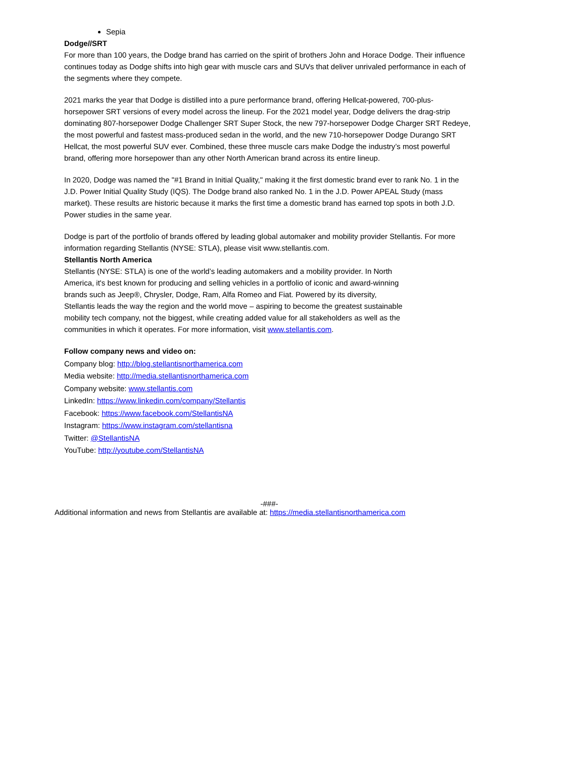Sepia
Dodge//SRT
For more than 100 years, the Dodge brand has carried on the spirit of brothers John and Horace Dodge. Their influence continues today as Dodge shifts into high gear with muscle cars and SUVs that deliver unrivaled performance in each of the segments where they compete.
2021 marks the year that Dodge is distilled into a pure performance brand, offering Hellcat-powered, 700-plus-horsepower SRT versions of every model across the lineup. For the 2021 model year, Dodge delivers the drag-strip dominating 807-horsepower Dodge Challenger SRT Super Stock, the new 797-horsepower Dodge Charger SRT Redeye, the most powerful and fastest mass-produced sedan in the world, and the new 710-horsepower Dodge Durango SRT Hellcat, the most powerful SUV ever. Combined, these three muscle cars make Dodge the industry’s most powerful brand, offering more horsepower than any other North American brand across its entire lineup.
In 2020, Dodge was named the "#1 Brand in Initial Quality," making it the first domestic brand ever to rank No. 1 in the J.D. Power Initial Quality Study (IQS). The Dodge brand also ranked No. 1 in the J.D. Power APEAL Study (mass market). These results are historic because it marks the first time a domestic brand has earned top spots in both J.D. Power studies in the same year.
Dodge is part of the portfolio of brands offered by leading global automaker and mobility provider Stellantis. For more information regarding Stellantis (NYSE: STLA), please visit www.stellantis.com.
Stellantis North America
Stellantis (NYSE: STLA) is one of the world’s leading automakers and a mobility provider. In North America, it's best known for producing and selling vehicles in a portfolio of iconic and award-winning brands such as Jeep®, Chrysler, Dodge, Ram, Alfa Romeo and Fiat. Powered by its diversity, Stellantis leads the way the region and the world move – aspiring to become the greatest sustainable mobility tech company, not the biggest, while creating added value for all stakeholders as well as the communities in which it operates. For more information, visit www.stellantis.com.
Follow company news and video on:
Company blog: http://blog.stellantisnorthamerica.com
Media website: http://media.stellantisnorthamerica.com
Company website: www.stellantis.com
LinkedIn: https://www.linkedin.com/company/Stellantis
Facebook: https://www.facebook.com/StellantisNA
Instagram: https://www.instagram.com/stellantisna
Twitter: @StellantisNA
YouTube: http://youtube.com/StellantisNA
-###-
Additional information and news from Stellantis are available at: https://media.stellantisnorthamerica.com